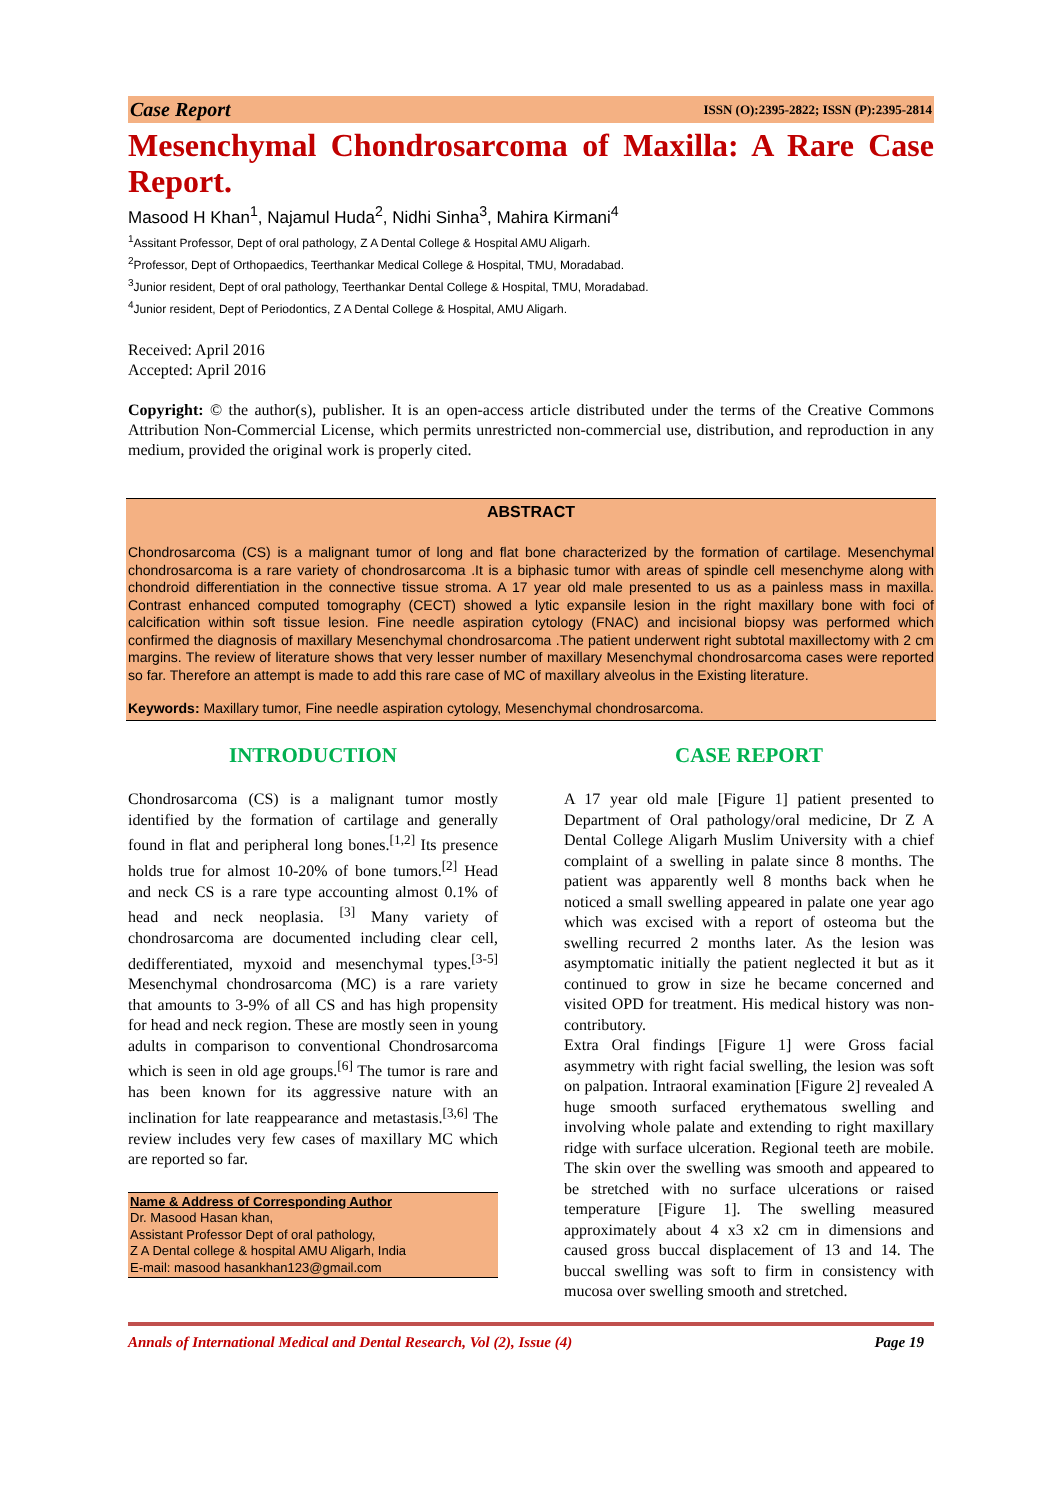Case Report ISSN (O):2395-2822; ISSN (P):2395-2814
Mesenchymal Chondrosarcoma of Maxilla: A Rare Case Report.
Masood H Khan<sup>1</sup>, Najamul Huda<sup>2</sup>, Nidhi Sinha<sup>3</sup>, Mahira Kirmani<sup>4</sup>
<sup>1</sup> Assitant Professor, Dept of oral pathology, Z A Dental College & Hospital AMU Aligarh.
<sup>2</sup> Professor, Dept of Orthopaedics, Teerthankar Medical College & Hospital, TMU, Moradabad.
<sup>3</sup> Junior resident, Dept of oral pathology, Teerthankar Dental College & Hospital, TMU, Moradabad.
<sup>4</sup> Junior resident, Dept of Periodontics, Z A Dental College & Hospital, AMU Aligarh.
Received: April 2016
Accepted: April 2016
Copyright: © the author(s), publisher. It is an open-access article distributed under the terms of the Creative Commons Attribution Non-Commercial License, which permits unrestricted non-commercial use, distribution, and reproduction in any medium, provided the original work is properly cited.
ABSTRACT
Chondrosarcoma (CS) is a malignant tumor of long and flat bone characterized by the formation of cartilage. Mesenchymal chondrosarcoma is a rare variety of chondrosarcoma .It is a biphasic tumor with areas of spindle cell mesenchyme along with chondroid differentiation in the connective tissue stroma. A 17 year old male presented to us as a painless mass in maxilla. Contrast enhanced computed tomography (CECT) showed a lytic expansile lesion in the right maxillary bone with foci of calcification within soft tissue lesion. Fine needle aspiration cytology (FNAC) and incisional biopsy was performed which confirmed the diagnosis of maxillary Mesenchymal chondrosarcoma .The patient underwent right subtotal maxillectomy with 2 cm margins. The review of literature shows that very lesser number of maxillary Mesenchymal chondrosarcoma cases were reported so far. Therefore an attempt is made to add this rare case of MC of maxillary alveolus in the Existing literature.
Keywords: Maxillary tumor, Fine needle aspiration cytology, Mesenchymal chondrosarcoma.
INTRODUCTION
Chondrosarcoma (CS) is a malignant tumor mostly identified by the formation of cartilage and generally found in flat and peripheral long bones.<sup>[1,2]</sup> Its presence holds true for almost 10-20% of bone tumors.<sup>[2]</sup> Head and neck CS is a rare type accounting almost 0.1% of head and neck neoplasia. <sup>[3]</sup> Many variety of chondrosarcoma are documented including clear cell, dedifferentiated, myxoid and mesenchymal types.<sup>[3-5]</sup> Mesenchymal chondrosarcoma (MC) is a rare variety that amounts to 3-9% of all CS and has high propensity for head and neck region. These are mostly seen in young adults in comparison to conventional Chondrosarcoma which is seen in old age groups.<sup>[6]</sup> The tumor is rare and has been known for its aggressive nature with an inclination for late reappearance and metastasis.<sup>[3,6]</sup> The review includes very few cases of maxillary MC which are reported so far.
Name & Address of Corresponding Author
Dr. Masood Hasan khan,
Assistant Professor Dept of oral pathology,
Z A Dental college & hospital AMU Aligarh, India
E-mail: masood hasankhan123@gmail.com
CASE REPORT
A 17 year old male [Figure 1] patient presented to Department of Oral pathology/oral medicine, Dr Z A Dental College Aligarh Muslim University with a chief complaint of a swelling in palate since 8 months. The patient was apparently well 8 months back when he noticed a small swelling appeared in palate one year ago which was excised with a report of osteoma but the swelling recurred 2 months later. As the lesion was asymptomatic initially the patient neglected it but as it continued to grow in size he became concerned and visited OPD for treatment. His medical history was non-contributory.
Extra Oral findings [Figure 1] were Gross facial asymmetry with right facial swelling, the lesion was soft on palpation. Intraoral examination [Figure 2] revealed A huge smooth surfaced erythematous swelling and involving whole palate and extending to right maxillary ridge with surface ulceration. Regional teeth are mobile. The skin over the swelling was smooth and appeared to be stretched with no surface ulcerations or raised temperature [Figure 1]. The swelling measured approximately about 4 x3 x2 cm in dimensions and caused gross buccal displacement of 13 and 14. The buccal swelling was soft to firm in consistency with mucosa over swelling smooth and stretched.
Annals of International Medical and Dental Research, Vol (2), Issue (4) Page 19